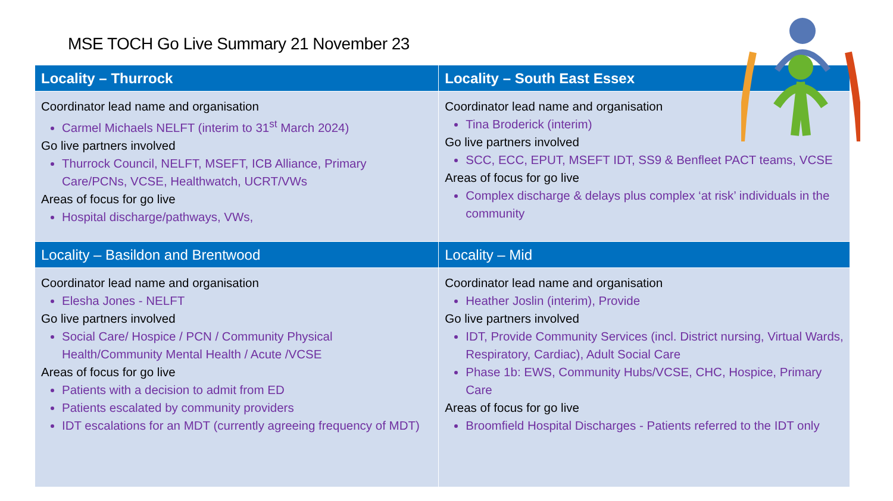MSE TOCH Go Live Summary 21 November 23
| Locality – Thurrock | Locality – South East Essex |
| --- | --- |
| Coordinator lead name and organisation Carmel Michaels NELFT (interim to 31<sup>st</sup> March 2024) Go live partners involved Thurrock Council, NELFT, MSEFT, ICB Alliance, Primary Care/PCNs, VCSE, Healthwatch, UCRT/VWs Areas of focus for go live Hospital discharge/pathways, VWs, | Coordinator lead name and organisation Tina Broderick (interim) Go live partners involved SCC, ECC, EPUT, MSEFT IDT, SS9 & Benfleet PACT teams, VCSE Areas of focus for go live Complex discharge & delays plus complex ‘at risk’ individuals in the community |
| Locality – Basildon and Brentwood | Locality – Mid |
| Coordinator lead name and organisation Elesha Jones - NELFT Go live partners involved Social Care/ Hospice / PCN / Community Physical Health/Community Mental Health / Acute /VCSE Areas of focus for go live Patients with a decision to admit from ED Patients escalated by community providers IDT escalations for an MDT (currently agreeing frequency of MDT) | Coordinator lead name and organisation Heather Joslin (interim), Provide Go live partners involved IDT, Provide Community Services (incl. District nursing, Virtual Wards, Respiratory, Cardiac), Adult Social Care Phase 1b: EWS, Community Hubs/VCSE, CHC, Hospice, Primary Care Areas of focus for go live Broomfield Hospital Discharges - Patients referred to the IDT only |